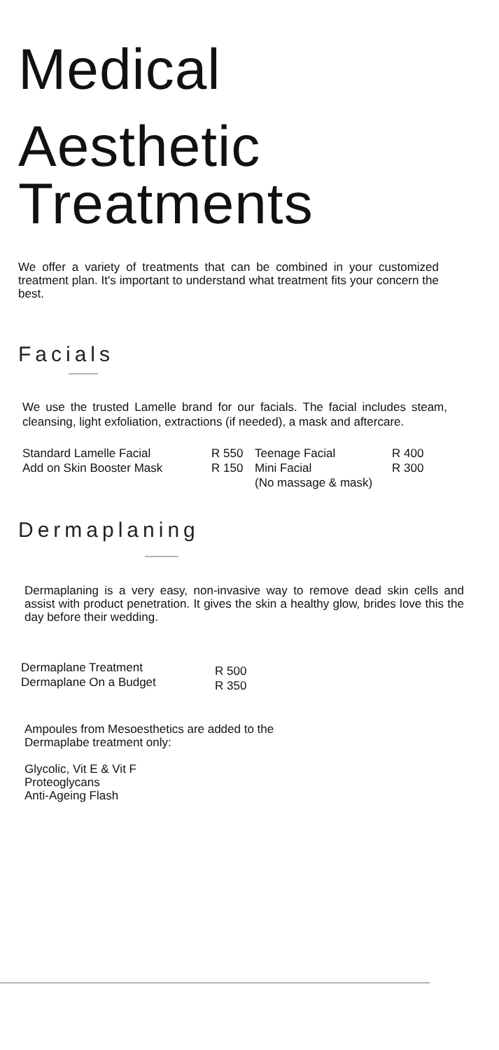Medical
Aesthetic
Treatments
We offer a variety of treatments that can be combined in your customized treatment plan. It's important to understand what treatment fits your concern the best.
Facials
We use the trusted Lamelle brand for our facials. The facial includes steam, cleansing, light exfoliation, extractions (if needed), a mask and aftercare.
| Standard Lamelle Facial | R 550 | Teenage Facial | R 400 |
| Add on Skin Booster Mask | R 150 | Mini Facial (No massage & mask) | R 300 |
Dermaplaning
Dermaplaning is a very easy, non-invasive way to remove dead skin cells and assist with product penetration. It gives the skin a healthy glow, brides love this the day before their wedding.
| Dermaplane Treatment Dermaplane On a Budget | R 500 R 350 |
Ampoules from Mesoesthetics are added to the
Dermaplabe treatment only:
Glycolic, Vit E & Vit F
Proteoglycans
Anti-Ageing Flash